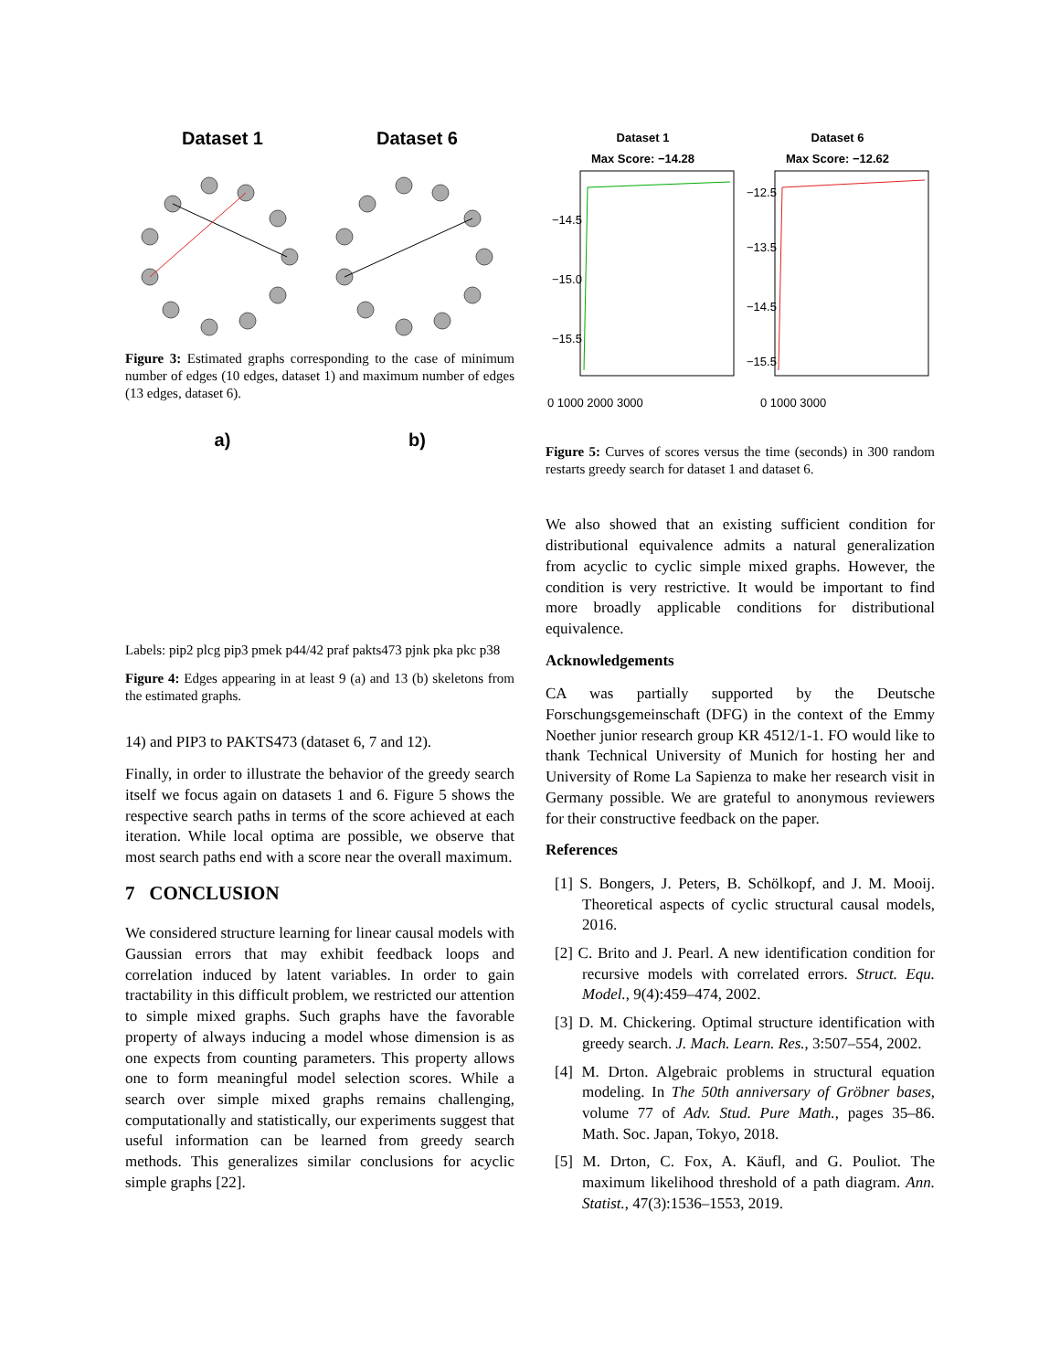Dataset 1 Dataset 6
Figure 3: Estimated graphs corresponding to the case of minimum number of edges (10 edges, dataset 1) and maximum number of edges (13 edges, dataset 6).
a) b)
Labels: pip2 plcg pip3 pmek p44/42 praf pakts473 pjnk pka pkc p38
Figure 4: Edges appearing in at least 9 (a) and 13 (b) skeletons from the estimated graphs.
14) and PIP3 to PAKTS473 (dataset 6, 7 and 12).
Finally, in order to illustrate the behavior of the greedy search itself we focus again on datasets 1 and 6. Figure 5 shows the respective search paths in terms of the score achieved at each iteration. While local optima are possible, we observe that most search paths end with a score near the overall maximum.
7 CONCLUSION
We considered structure learning for linear causal models with Gaussian errors that may exhibit feedback loops and correlation induced by latent variables. In order to gain tractability in this difficult problem, we restricted our attention to simple mixed graphs. Such graphs have the favorable property of always inducing a model whose dimension is as one expects from counting parameters. This property allows one to form meaningful model selection scores. While a search over simple mixed graphs remains challenging, computationally and statistically, our experiments suggest that useful information can be learned from greedy search methods. This generalizes similar conclusions for acyclic simple graphs [22].
Dataset 1
Max Score: −14.28
0 1000 2000 3000
−14.5
−15.0
−15.5
Dataset 6
Max Score: −12.62
0 1000 3000
−12.5
−13.5
−14.5
−15.5
Figure 5: Curves of scores versus the time (seconds) in 300 random restarts greedy search for dataset 1 and dataset 6.
We also showed that an existing sufficient condition for distributional equivalence admits a natural generalization from acyclic to cyclic simple mixed graphs. However, the condition is very restrictive. It would be important to find more broadly applicable conditions for distributional equivalence.
Acknowledgements
CA was partially supported by the Deutsche Forschungsgemeinschaft (DFG) in the context of the Emmy Noether junior research group KR 4512/1-1. FO would like to thank Technical University of Munich for hosting her and University of Rome La Sapienza to make her research visit in Germany possible. We are grateful to anonymous reviewers for their constructive feedback on the paper.
References
[1] S. Bongers, J. Peters, B. Schölkopf, and J. M. Mooij. Theoretical aspects of cyclic structural causal models, 2016.
[2] C. Brito and J. Pearl. A new identification condition for recursive models with correlated errors. Struct. Equ. Model., 9(4):459–474, 2002.
[3] D. M. Chickering. Optimal structure identification with greedy search. J. Mach. Learn. Res., 3:507–554, 2002.
[4] M. Drton. Algebraic problems in structural equation modeling. In The 50th anniversary of Gröbner bases, volume 77 of Adv. Stud. Pure Math., pages 35–86. Math. Soc. Japan, Tokyo, 2018.
[5] M. Drton, C. Fox, A. Käufl, and G. Pouliot. The maximum likelihood threshold of a path diagram. Ann. Statist., 47(3):1536–1553, 2019.